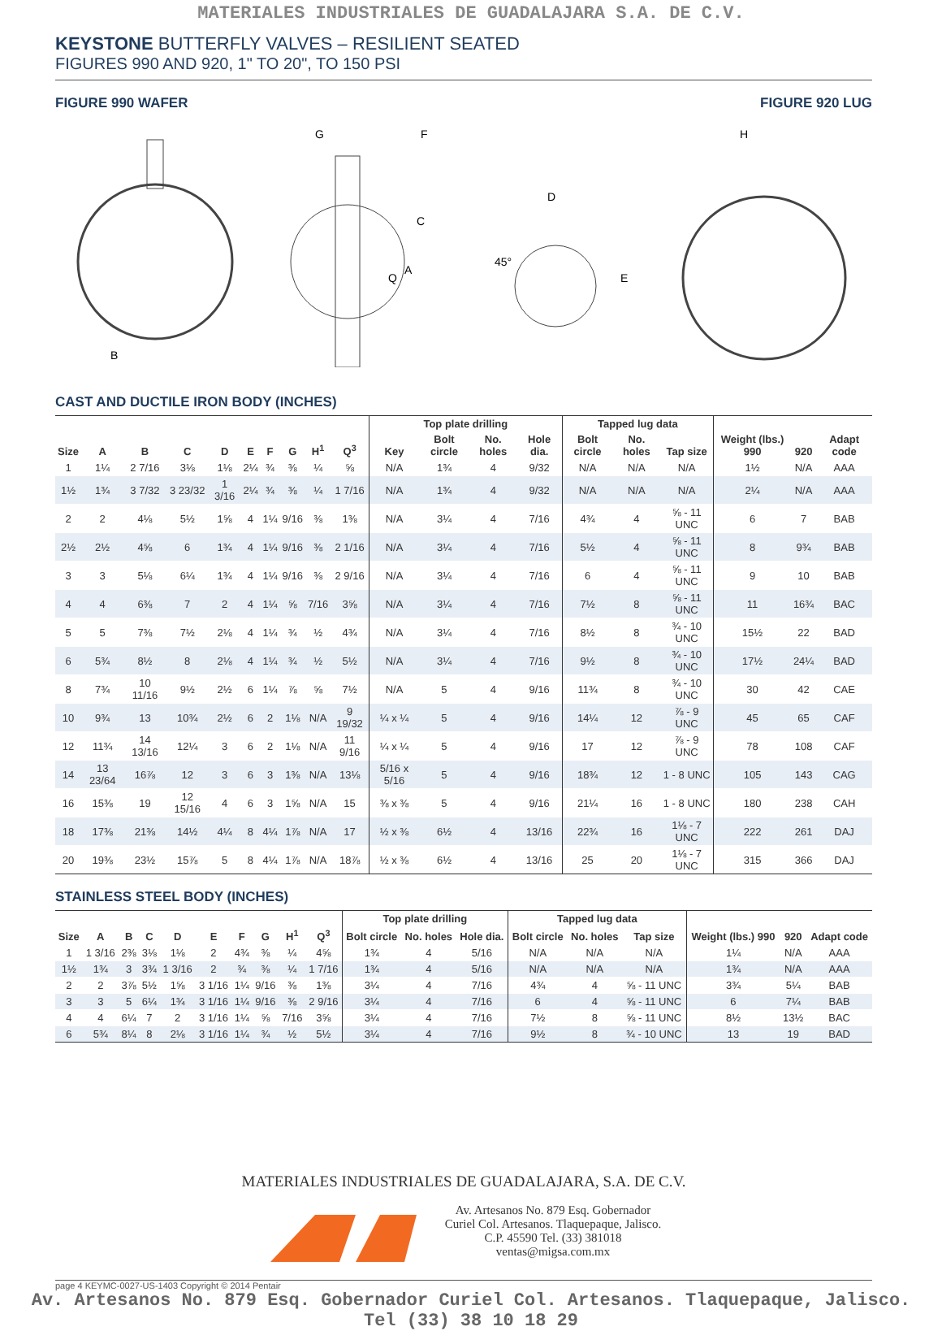MATERIALES INDUSTRIALES DE GUADALAJARA S.A. DE C.V.
KEYSTONE BUTTERFLY VALVES – RESILIENT SEATED
FIGURES 990 AND 920, 1" TO 20", TO 150 PSI
FIGURE 990 WAFER FIGURE 920 LUG
B
G
F
C
A
Q
D
E
45°
H
CAST AND DUCTILE IRON BODY (INCHES)
| | | | | | | | | | | Top plate drilling | | | | Tapped lug data | | | | | |
| --- | --- | --- | --- | --- | --- | --- | --- | --- | --- | --- | --- | --- | --- | --- | --- | --- | --- | --- | --- |
| Size | A | B | C | D | E | F | G | H<sup>1</sup> | Q<sup>3</sup> | Key | Bolt circle | No. holes | Hole dia. | Bolt circle | No. holes | Tap size | Weight (lbs.) 990 | 920 | Adapt code |
| 1 | 1¼ | 2 7/16 | 3⅛ | 1⅛ | 2¼ | ¾ | ⅜ | ¼ | ⅝ | N/A | 1¾ | 4 | 9/32 | N/A | N/A | N/A | 1½ | N/A | AAA |
| 1½ | 1¾ | 3 7/32 | 3 23/32 | 1 3/16 | 2¼ | ¾ | ⅜ | ¼ | 1 7/16 | N/A | 1¾ | 4 | 9/32 | N/A | N/A | N/A | 2¼ | N/A | AAA |
| 2 | 2 | 4⅛ | 5½ | 1⅝ | 4 | 1¼ | 9/16 | ⅜ | 1⅜ | N/A | 3¼ | 4 | 7/16 | 4¾ | 4 | ⅝ - 11 UNC | 6 | 7 | BAB |
| 2½ | 2½ | 4⅝ | 6 | 1¾ | 4 | 1¼ | 9/16 | ⅜ | 2 1/16 | N/A | 3¼ | 4 | 7/16 | 5½ | 4 | ⅝ - 11 UNC | 8 | 9¾ | BAB |
| 3 | 3 | 5⅛ | 6¼ | 1¾ | 4 | 1¼ | 9/16 | ⅜ | 2 9/16 | N/A | 3¼ | 4 | 7/16 | 6 | 4 | ⅝ - 11 UNC | 9 | 10 | BAB |
| 4 | 4 | 6⅜ | 7 | 2 | 4 | 1¼ | ⅝ | 7/16 | 3⅝ | N/A | 3¼ | 4 | 7/16 | 7½ | 8 | ⅝ - 11 UNC | 11 | 16¾ | BAC |
| 5 | 5 | 7⅜ | 7½ | 2⅛ | 4 | 1¼ | ¾ | ½ | 4¾ | N/A | 3¼ | 4 | 7/16 | 8½ | 8 | ¾ - 10 UNC | 15½ | 22 | BAD |
| 6 | 5¾ | 8½ | 8 | 2⅛ | 4 | 1¼ | ¾ | ½ | 5½ | N/A | 3¼ | 4 | 7/16 | 9½ | 8 | ¾ - 10 UNC | 17½ | 24¼ | BAD |
| 8 | 7¾ | 10 11/16 | 9½ | 2½ | 6 | 1¼ | ⅞ | ⅝ | 7½ | N/A | 5 | 4 | 9/16 | 11¾ | 8 | ¾ - 10 UNC | 30 | 42 | CAE |
| 10 | 9¾ | 13 | 10¾ | 2½ | 6 | 2 | 1⅛ | N/A | 9 19/32 | ¼ x ¼ | 5 | 4 | 9/16 | 14¼ | 12 | ⅞ - 9 UNC | 45 | 65 | CAF |
| 12 | 11¾ | 14 13/16 | 12¼ | 3 | 6 | 2 | 1⅛ | N/A | 11 9/16 | ¼ x ¼ | 5 | 4 | 9/16 | 17 | 12 | ⅞ - 9 UNC | 78 | 108 | CAF |
| 14 | 13 23/64 | 16⅞ | 12 | 3 | 6 | 3 | 1⅜ | N/A | 13⅛ | 5/16 x 5/16 | 5 | 4 | 9/16 | 18¾ | 12 | 1 - 8 UNC | 105 | 143 | CAG |
| 16 | 15⅜ | 19 | 12 15/16 | 4 | 6 | 3 | 1⅝ | N/A | 15 | ⅜ x ⅜ | 5 | 4 | 9/16 | 21¼ | 16 | 1 - 8 UNC | 180 | 238 | CAH |
| 18 | 17⅜ | 21⅜ | 14½ | 4¼ | 8 | 4¼ | 1⅞ | N/A | 17 | ½ x ⅜ | 6½ | 4 | 13/16 | 22¾ | 16 | 1⅛ - 7 UNC | 222 | 261 | DAJ |
| 20 | 19⅜ | 23½ | 15⅞ | 5 | 8 | 4¼ | 1⅞ | N/A | 18⅞ | ½ x ⅜ | 6½ | 4 | 13/16 | 25 | 20 | 1⅛ - 7 UNC | 315 | 366 | DAJ |
STAINLESS STEEL BODY (INCHES)
| | | | | | | | | | | Top plate drilling | | | Tapped lug data | | | | | |
| --- | --- | --- | --- | --- | --- | --- | --- | --- | --- | --- | --- | --- | --- | --- | --- | --- | --- | --- |
| Size | A | B | C | D | E | F | G | H<sup>1</sup> | Q<sup>3</sup> | Bolt circle | No. holes | Hole dia. | Bolt circle | No. holes | Tap size | Weight (lbs.) 990 | 920 | Adapt code |
| 1 | 1 3/16 | 2⅜ | 3⅛ | 1⅛ | 2 | 4¾ | ⅜ | ¼ | 4⅝ | 1¾ | 4 | 5/16 | N/A | N/A | N/A | 1¼ | N/A | AAA |
| 1½ | 1¾ | 3 | 3¾ | 1 3/16 | 2 | ¾ | ⅜ | ¼ | 1 7/16 | 1¾ | 4 | 5/16 | N/A | N/A | N/A | 1¾ | N/A | AAA |
| 2 | 2 | 3⅞ | 5½ | 1⅝ | 3 1/16 | 1¼ | 9/16 | ⅜ | 1⅜ | 3¼ | 4 | 7/16 | 4¾ | 4 | ⅝ - 11 UNC | 3¾ | 5¼ | BAB |
| 3 | 3 | 5 | 6¼ | 1¾ | 3 1/16 | 1¼ | 9/16 | ⅜ | 2 9/16 | 3¼ | 4 | 7/16 | 6 | 4 | ⅝ - 11 UNC | 6 | 7¼ | BAB |
| 4 | 4 | 6¼ | 7 | 2 | 3 1/16 | 1¼ | ⅝ | 7/16 | 3⅝ | 3¼ | 4 | 7/16 | 7½ | 8 | ⅝ - 11 UNC | 8½ | 13½ | BAC |
| 6 | 5¾ | 8¼ | 8 | 2⅛ | 3 1/16 | 1¼ | ¾ | ½ | 5½ | 3¼ | 4 | 7/16 | 9½ | 8 | ¾ - 10 UNC | 13 | 19 | BAD |
MATERIALES INDUSTRIALES DE GUADALAJARA, S.A. DE C.V.
Av. Artesanos No. 879 Esq. Gobernador
Curiel Col. Artesanos. Tlaquepaque, Jalisco.
C.P. 45590 Tel. (33) 381018
ventas@migsa.com.mx
page 4 KEYMC-0027-US-1403 Copyright © 2014 Pentair
Av. Artesanos No. 879 Esq. Gobernador Curiel Col. Artesanos. Tlaquepaque, Jalisco.
Tel (33) 38 10 18 29